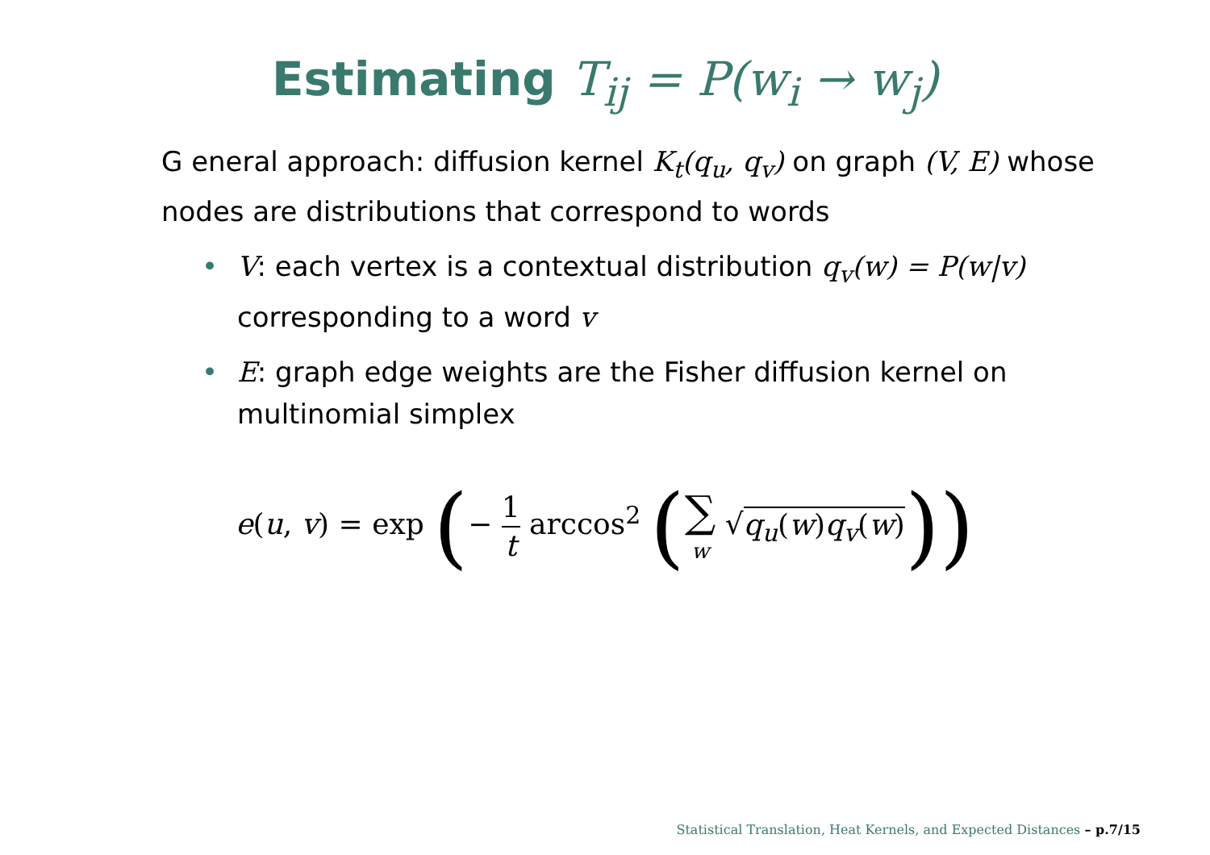Estimating T<sub>ij</sub> = P(w<sub>i</sub> → w<sub>j</sub>)
G eneral approach: diffusion kernel K<sub>t</sub>(q<sub>u</sub>, q<sub>v</sub>) on graph (V, E) whose nodes are distributions that correspond to words
• V: each vertex is a contextual distribution q<sub>v</sub>(w) = P(w|v) corresponding to a word v
• E: graph edge weights are the Fisher diffusion kernel on multinomial simplex
e(u, v) = exp (− 1 t arccos<sup>2</sup> (∑
w √q<sub>u</sub>(w)q<sub>v</sub>(w)))
Statistical Translation, Heat Kernels, and Expected Distances – p.7/15